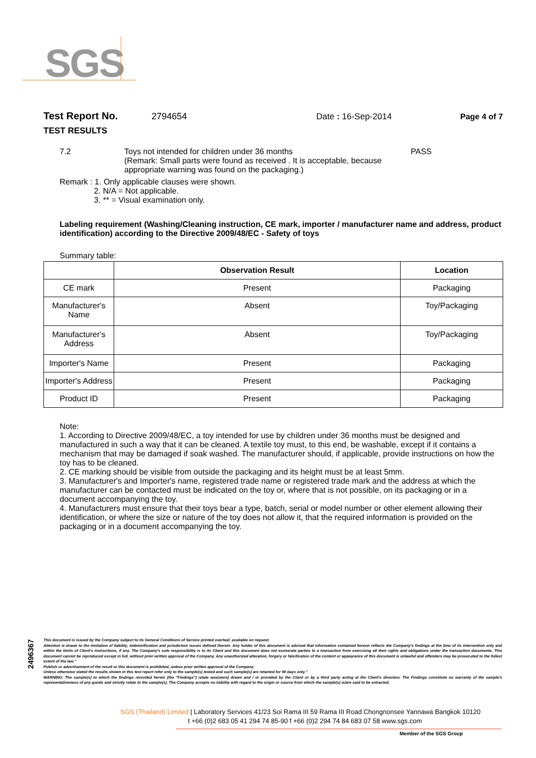SGS
Test Report No. 2794654 Date : 16-Sep-2014 Page 4 of 7
TEST RESULTS
7.2 Toys not intended for children under 36 months
(Remark: Small parts were found as received . It is acceptable, because appropriate warning was found on the packaging.) PASS
Remark : 1. Only applicable clauses were shown.
2. N/A = Not applicable.
3. ** = Visual examination only.
Labeling requirement (Washing/Cleaning instruction, CE mark, importer / manufacturer name and address, product identification) according to the Directive 2009/48/EC - Safety of toys
Summary table:
| | Observation Result | Location |
| --- | --- | --- |
| CE mark | Present | Packaging |
| Manufacturer's Name | Absent | Toy/Packaging |
| Manufacturer's Address | Absent | Toy/Packaging |
| Importer's Name | Present | Packaging |
| Importer's Address | Present | Packaging |
| Product ID | Present | Packaging |
Note:
1. According to Directive 2009/48/EC, a toy intended for use by children under 36 months must be designed and manufactured in such a way that it can be cleaned. A textile toy must, to this end, be washable, except if it contains a mechanism that may be damaged if soak washed. The manufacturer should, if applicable, provide instructions on how the toy has to be cleaned.
2. CE marking should be visible from outside the packaging and its height must be at least 5mm.
3. Manufacturer's and Importer's name, registered trade name or registered trade mark and the address at which the manufacturer can be contacted must be indicated on the toy or, where that is not possible, on its packaging or in a document accompanying the toy.
4. Manufacturers must ensure that their toys bear a type, batch, serial or model number or other element allowing their identification, or where the size or nature of the toy does not allow it, that the required information is provided on the packaging or in a document accompanying the toy.
2496367
This document is issued by the Company subject to its General Conditions of Service printed overleaf, available on request.
Attention is drawn to the limitation of liability, indemnification and jurisdiction issues defined therein. Any holder of this document is advised that information contained hereon reflects the Company's findings at the time of its intervention only and within the limits of Client's instructions, if any. The Company's sole responsibility is to its Client and this document does not exonerate parties to a transaction from exercising all their rights and obligations under the transaction documents. This document cannot be reproduced except in full, without prior written approval of the Company. Any unauthorized alteration, forgery or falsification of the content or appearance of this document is unlawful and offenders may be prosecuted to the fullest extent of the law."
Publish or advertisement of the result or this document is prohibited, unless prior written approval of the Company.
Unless otherwise stated the results shown in this test report refer only to the sample(s) tested and such sample(s) are retained for 90 days only."
WARNING: The sample(s) to which the findings recorded herein (the "Findings") relate was(were) drawn and / or provided by the Client or by a third party acting at the Client's direction. The Findings constitute no warranty of the sample's representativeness of any goods and strictly relate to the sample(s). The Company accepts no liability with regard to the origin or source from which the sample(s) is/are said to be extracted.
SGS (Thailand) Limited | Laboratory Services 41/23 Soi Rama III 59 Rama III Road Chongnonsee Yannawa Bangkok 10120
t +66 (0)2 683 05 41 294 74 85-90 f +66 (0)2 294 74 84 683 07 58 www.sgs.com
Member of the SGS Group